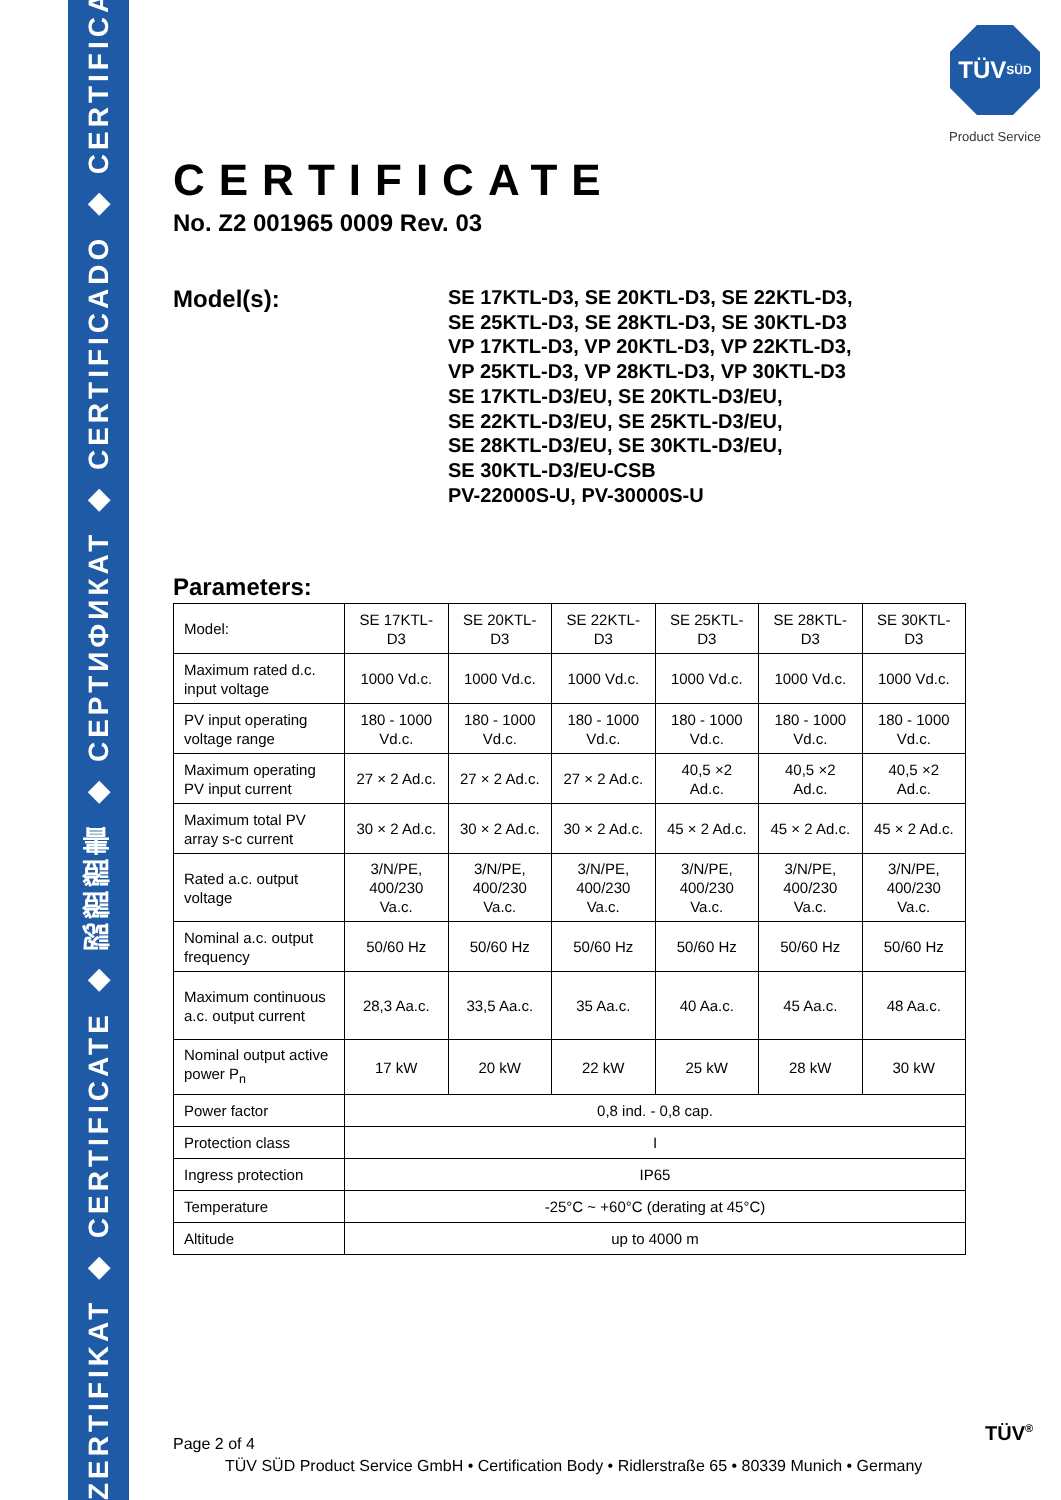ZERTIFIKAT ◆ CERTIFICATE ◆ 認證證書 ◆ СЕРТИФИКАТ ◆ CERTIFICADO ◆ CERTIFICAT
TÜV
SÜD
Product Service
CERTIFICATE
No. Z2 001965 0009 Rev. 03
Model(s):
SE 17KTL-D3, SE 20KTL-D3, SE 22KTL-D3,
SE 25KTL-D3, SE 28KTL-D3, SE 30KTL-D3
VP 17KTL-D3, VP 20KTL-D3, VP 22KTL-D3,
VP 25KTL-D3, VP 28KTL-D3, VP 30KTL-D3
SE 17KTL-D3/EU, SE 20KTL-D3/EU,
SE 22KTL-D3/EU, SE 25KTL-D3/EU,
SE 28KTL-D3/EU, SE 30KTL-D3/EU,
SE 30KTL-D3/EU-CSB
PV-22000S-U, PV-30000S-U
Parameters:
| Model: | SE 17KTL-D3 | SE 20KTL-D3 | SE 22KTL-D3 | SE 25KTL-D3 | SE 28KTL-D3 | SE 30KTL-D3 |
| Maximum rated d.c. input voltage | 1000 Vd.c. | 1000 Vd.c. | 1000 Vd.c. | 1000 Vd.c. | 1000 Vd.c. | 1000 Vd.c. |
| PV input operating voltage range | 180 - 1000 Vd.c. | 180 - 1000 Vd.c. | 180 - 1000 Vd.c. | 180 - 1000 Vd.c. | 180 - 1000 Vd.c. | 180 - 1000 Vd.c. |
| Maximum operating PV input current | 27 × 2 Ad.c. | 27 × 2 Ad.c. | 27 × 2 Ad.c. | 40,5 ×2 Ad.c. | 40,5 ×2 Ad.c. | 40,5 ×2 Ad.c. |
| Maximum total PV array s-c current | 30 × 2 Ad.c. | 30 × 2 Ad.c. | 30 × 2 Ad.c. | 45 × 2 Ad.c. | 45 × 2 Ad.c. | 45 × 2 Ad.c. |
| Rated a.c. output voltage | 3/N/PE, 400/230 Va.c. | 3/N/PE, 400/230 Va.c. | 3/N/PE, 400/230 Va.c. | 3/N/PE, 400/230 Va.c. | 3/N/PE, 400/230 Va.c. | 3/N/PE, 400/230 Va.c. |
| Nominal a.c. output frequency | 50/60 Hz | 50/60 Hz | 50/60 Hz | 50/60 Hz | 50/60 Hz | 50/60 Hz |
| Maximum continuous a.c. output current | 28,3 Aa.c. | 33,5 Aa.c. | 35 Aa.c. | 40 Aa.c. | 45 Aa.c. | 48 Aa.c. |
| Nominal output active power P<sub>n</sub> | 17 kW | 20 kW | 22 kW | 25 kW | 28 kW | 30 kW |
| Power factor | 0,8 ind. - 0,8 cap. | | | | | |
| Protection class | I | | | | | |
| Ingress protection | IP65 | | | | | |
| Temperature | -25°C ~ +60°C (derating at 45°C) | | | | | |
| Altitude | up to 4000 m | | | | | |
Page 2 of 4 TÜV<sup>®</sup>
TÜV SÜD Product Service GmbH • Certification Body • Ridlerstraße 65 • 80339 Munich • Germany